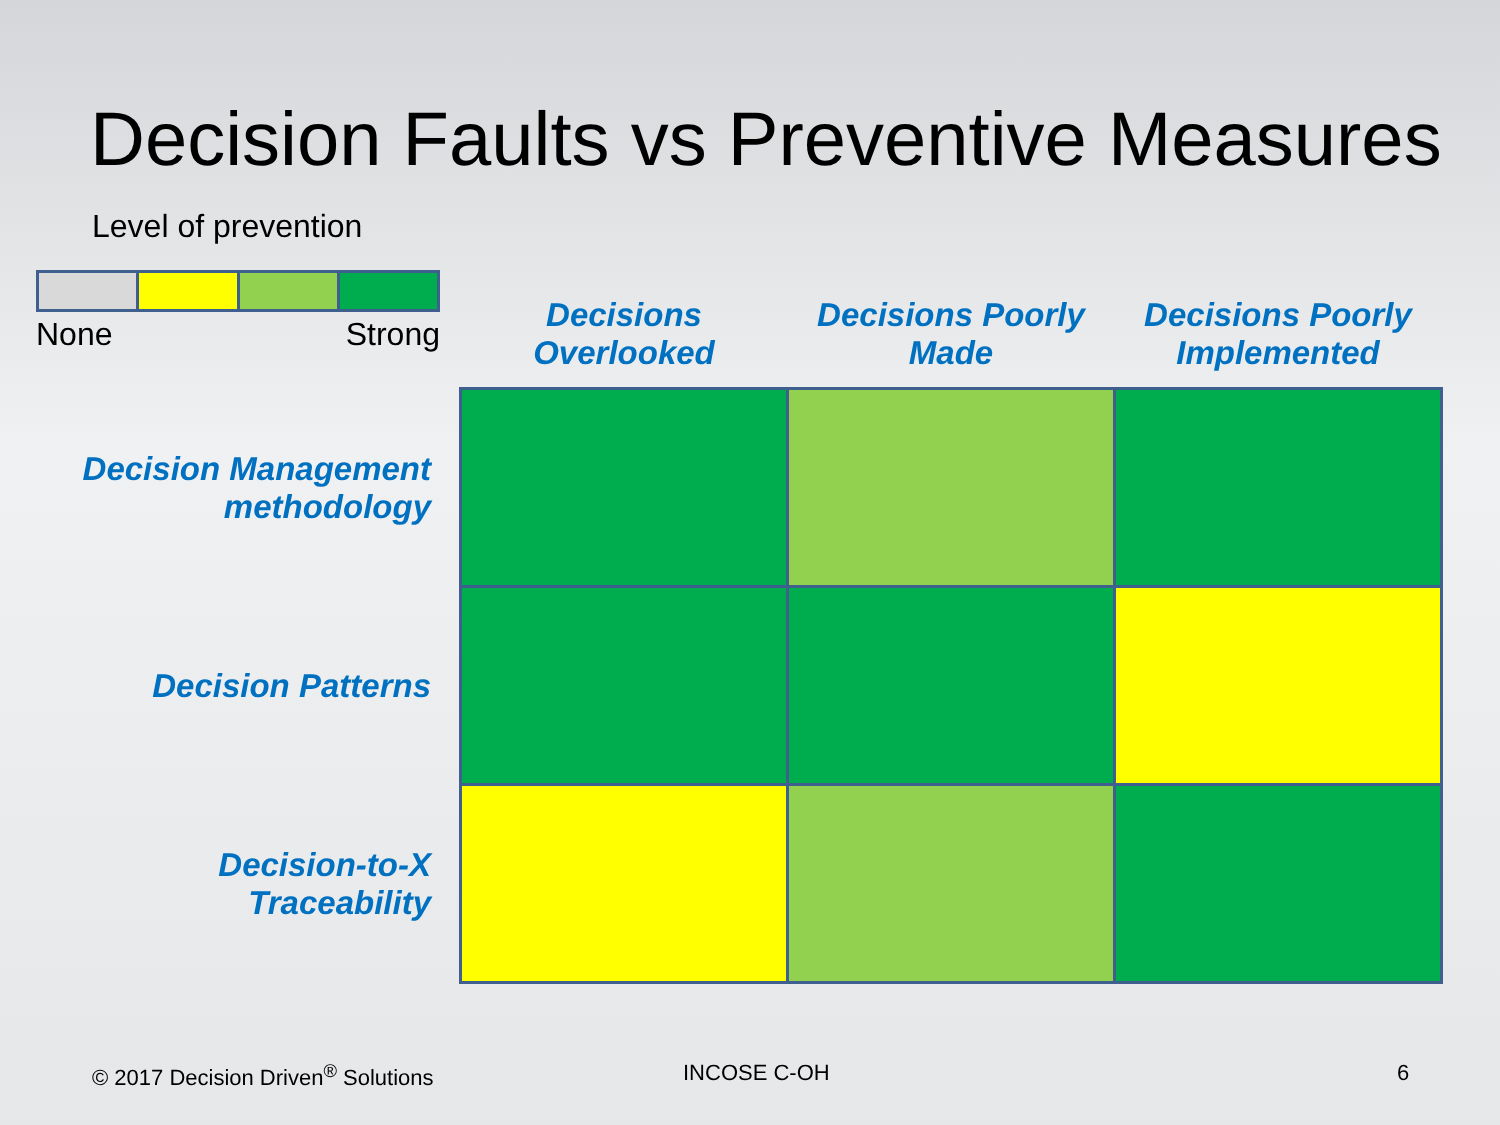Decision Faults vs Preventive Measures
Level of prevention
None Strong
| | Decisions Overlooked | Decisions Poorly Made | Decisions Poorly Implemented |
| --- | --- | --- | --- |
| Decision Management methodology | | | |
| Decision Patterns | | | |
| Decision-to-X Traceability | | | |
© 2017 Decision Driven<sup>®</sup> Solutions
INCOSE C-OH 6